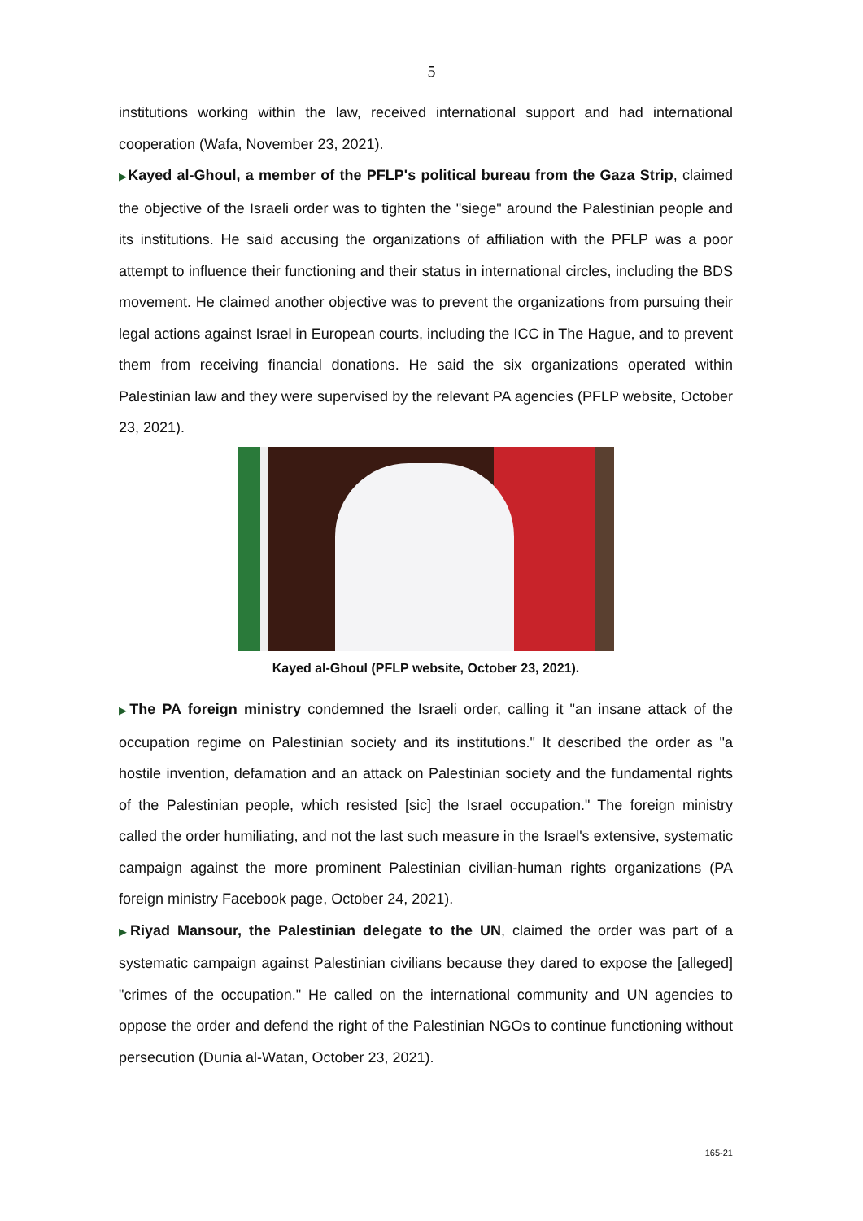5
institutions working within the law, received international support and had international cooperation (Wafa, November 23, 2021).
▶Kayed al-Ghoul, a member of the PFLP's political bureau from the Gaza Strip, claimed the objective of the Israeli order was to tighten the "siege" around the Palestinian people and its institutions. He said accusing the organizations of affiliation with the PFLP was a poor attempt to influence their functioning and their status in international circles, including the BDS movement. He claimed another objective was to prevent the organizations from pursuing their legal actions against Israel in European courts, including the ICC in The Hague, and to prevent them from receiving financial donations. He said the six organizations operated within Palestinian law and they were supervised by the relevant PA agencies (PFLP website, October 23, 2021).
Kayed al-Ghoul (PFLP website, October 23, 2021).
▶The PA foreign ministry condemned the Israeli order, calling it "an insane attack of the occupation regime on Palestinian society and its institutions." It described the order as "a hostile invention, defamation and an attack on Palestinian society and the fundamental rights of the Palestinian people, which resisted [sic] the Israel occupation." The foreign ministry called the order humiliating, and not the last such measure in the Israel's extensive, systematic campaign against the more prominent Palestinian civilian-human rights organizations (PA foreign ministry Facebook page, October 24, 2021).
▶Riyad Mansour, the Palestinian delegate to the UN, claimed the order was part of a systematic campaign against Palestinian civilians because they dared to expose the [alleged] "crimes of the occupation." He called on the international community and UN agencies to oppose the order and defend the right of the Palestinian NGOs to continue functioning without persecution (Dunia al-Watan, October 23, 2021).
165-21